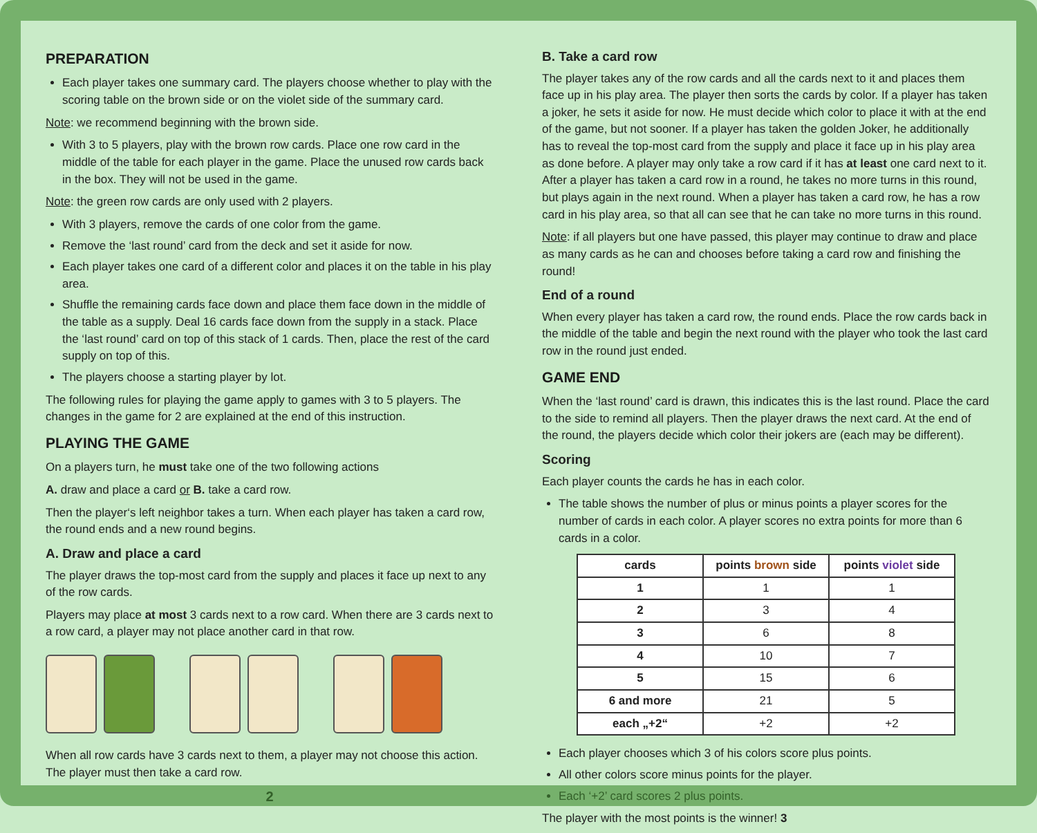PREPARATION
Each player takes one summary card. The players choose whether to play with the scoring table on the brown side or on the violet side of the summary card.
Note: we recommend beginning with the brown side.
With 3 to 5 players, play with the brown row cards. Place one row card in the middle of the table for each player in the game. Place the unused row cards back in the box. They will not be used in the game.
Note: the green row cards are only used with 2 players.
With 3 players, remove the cards of one color from the game.
Remove the ‘last round’ card from the deck and set it aside for now.
Each player takes one card of a different color and places it on the table in his play area.
Shuffle the remaining cards face down and place them face down in the middle of the table as a supply. Deal 16 cards face down from the supply in a stack. Place the ‘last round’ card on top of this stack of 1 cards. Then, place the rest of the card supply on top of this.
The players choose a starting player by lot.
The following rules for playing the game apply to games with 3 to 5 players. The changes in the game for 2 are explained at the end of this instruction.
PLAYING THE GAME
On a players turn, he must take one of the two following actions
A. draw and place a card or B. take a card row.
Then the player‘s left neighbor takes a turn. When each player has taken a card row, the round ends and a new round begins.
A. Draw and place a card
The player draws the top-most card from the supply and places it face up next to any of the row cards.
Players may place at most 3 cards next to a row card. When there are 3 cards next to a row card, a player may not place another card in that row.
When all row cards have 3 cards next to them, a player may not choose this action. The player must then take a card row.
2
B. Take a card row
The player takes any of the row cards and all the cards next to it and places them face up in his play area. The player then sorts the cards by color. If a player has taken a joker, he sets it aside for now. He must decide which color to place it with at the end of the game, but not sooner. If a player has taken the golden Joker, he additionally has to reveal the top-most card from the supply and place it face up in his play area as done before. A player may only take a row card if it has at least one card next to it. After a player has taken a card row in a round, he takes no more turns in this round, but plays again in the next round. When a player has taken a card row, he has a row card in his play area, so that all can see that he can take no more turns in this round.
Note: if all players but one have passed, this player may continue to draw and place as many cards as he can and chooses before taking a card row and finishing the round!
End of a round
When every player has taken a card row, the round ends. Place the row cards back in the middle of the table and begin the next round with the player who took the last card row in the round just ended.
GAME END
When the ‘last round’ card is drawn, this indicates this is the last round. Place the card to the side to remind all players. Then the player draws the next card. At the end of the round, the players decide which color their jokers are (each may be different).
Scoring
Each player counts the cards he has in each color.
The table shows the number of plus or minus points a player scores for the number of cards in each color. A player scores no extra points for more than 6 cards in a color.
| cards | points brown side | points violet side |
| --- | --- | --- |
| 1 | 1 | 1 |
| 2 | 3 | 4 |
| 3 | 6 | 8 |
| 4 | 10 | 7 |
| 5 | 15 | 6 |
| 6 and more | 21 | 5 |
| each „+2“ | +2 | +2 |
Each player chooses which 3 of his colors score plus points.
All other colors score minus points for the player.
Each ‘+2’ card scores 2 plus points.
The player with the most points is the winner! 3